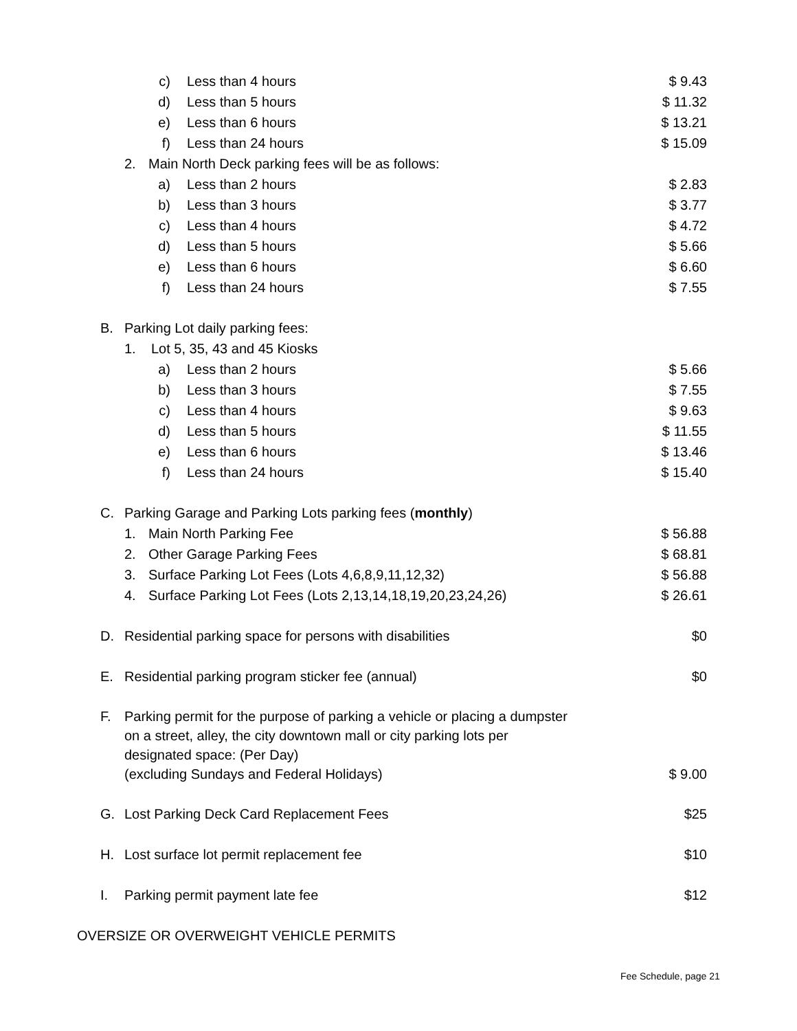c) Less than 4 hours $ 9.43 d) Less than 5 hours $ 11.32 e) Less than 6 hours $ 13.21 f) Less than 24 hours $ 15.09 2. Main North Deck parking fees will be as follows:
a) Less than 2 hours $ 2.83 b) Less than 3 hours $ 3.77 c) Less than 4 hours $ 4.72 d) Less than 5 hours $ 5.66 e) Less than 6 hours $ 6.60 f) Less than 24 hours $ 7.55 B. Parking Lot daily parking fees:
1. Lot 5, 35, 43 and 45 Kiosks
a) Less than 2 hours $ 5.66 b) Less than 3 hours $ 7.55 c) Less than 4 hours $ 9.63 d) Less than 5 hours $ 11.55 e) Less than 6 hours $ 13.46 f) Less than 24 hours $ 15.40 C. Parking Garage and Parking Lots parking fees (monthly)
1. Main North Parking Fee $ 56.88 2. Other Garage Parking Fees $ 68.81 3. Surface Parking Lot Fees (Lots 4,6,8,9,11,12,32) $ 56.88 4. Surface Parking Lot Fees (Lots 2,13,14,18,19,20,23,24,26) $ 26.61 D. Residential parking space for persons with disabilities $0 E. Residential parking program sticker fee (annual) $0 F. Parking permit for the purpose of parking a vehicle or placing a dumpster
on a street, alley, the city downtown mall or city parking lots per
designated space: (Per Day)
(excluding Sundays and Federal Holidays) $ 9.00 G. Lost Parking Deck Card Replacement Fees $25 H. Lost surface lot permit replacement fee $10 I. Parking permit payment late fee $12
OVERSIZE OR OVERWEIGHT VEHICLE PERMITS
Fee Schedule, page 21